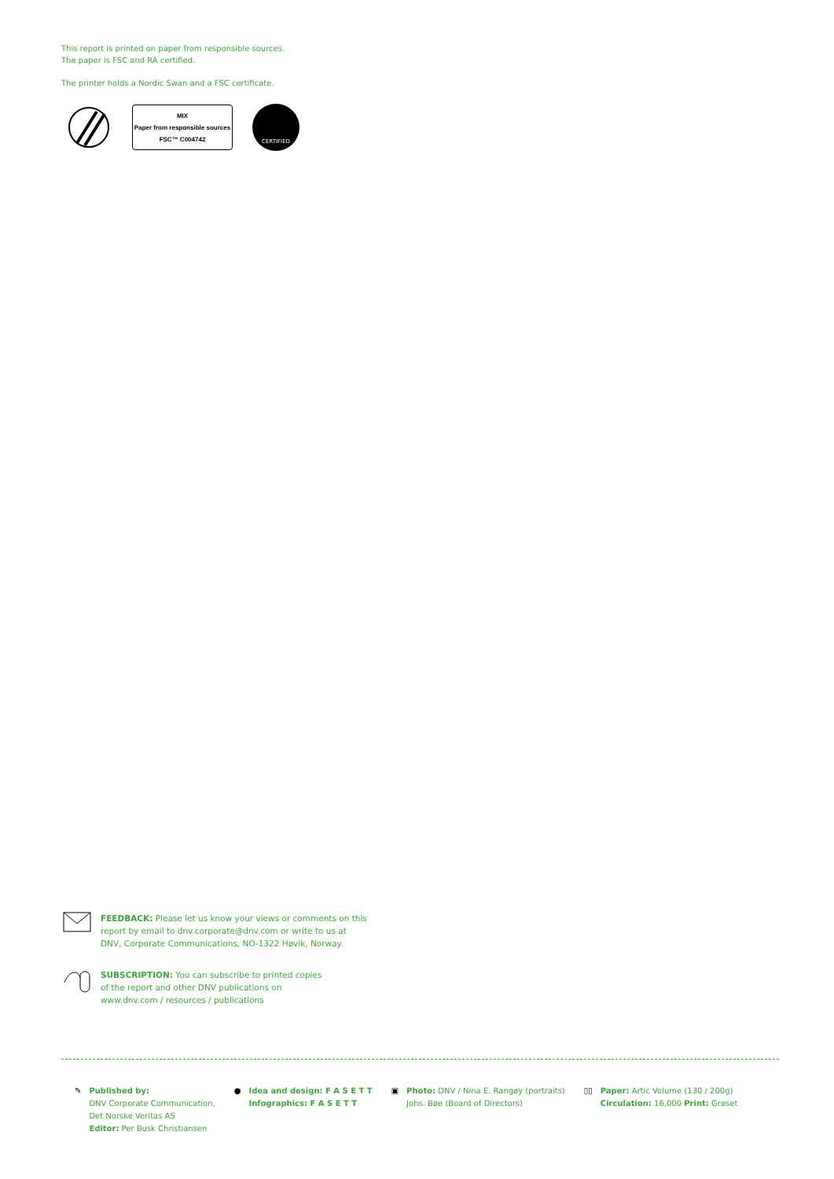This report is printed on paper from responsible sources.
The paper is FSC and RA certified.
The printer holds a Nordic Swan and a FSC certificate.
MIX
Paper from responsible sources
FSC™ C004742
CERTIFIED
FEEDBACK: Please let us know your views or comments on this
report by email to dnv.corporate@dnv.com or write to us at
DNV, Corporate Communications, NO-1322 Høvik, Norway.
SUBSCRIPTION: You can subscribe to printed copies
of the report and other DNV publications on
www.dnv.com / resources / publications
✎ Published by:
DNV Corporate Communication,
Det Norske Veritas AS
Editor: Per Busk Christiansen
● Idea and design: F A S E T T
Infographics: F A S E T T
▣ Photo: DNV / Nina E. Rangøy (portraits)
Johs. Bøe (Board of Directors)
▯▯ Paper: Artic Volume (130 / 200g)
Circulation: 16,000 Print: Grøset